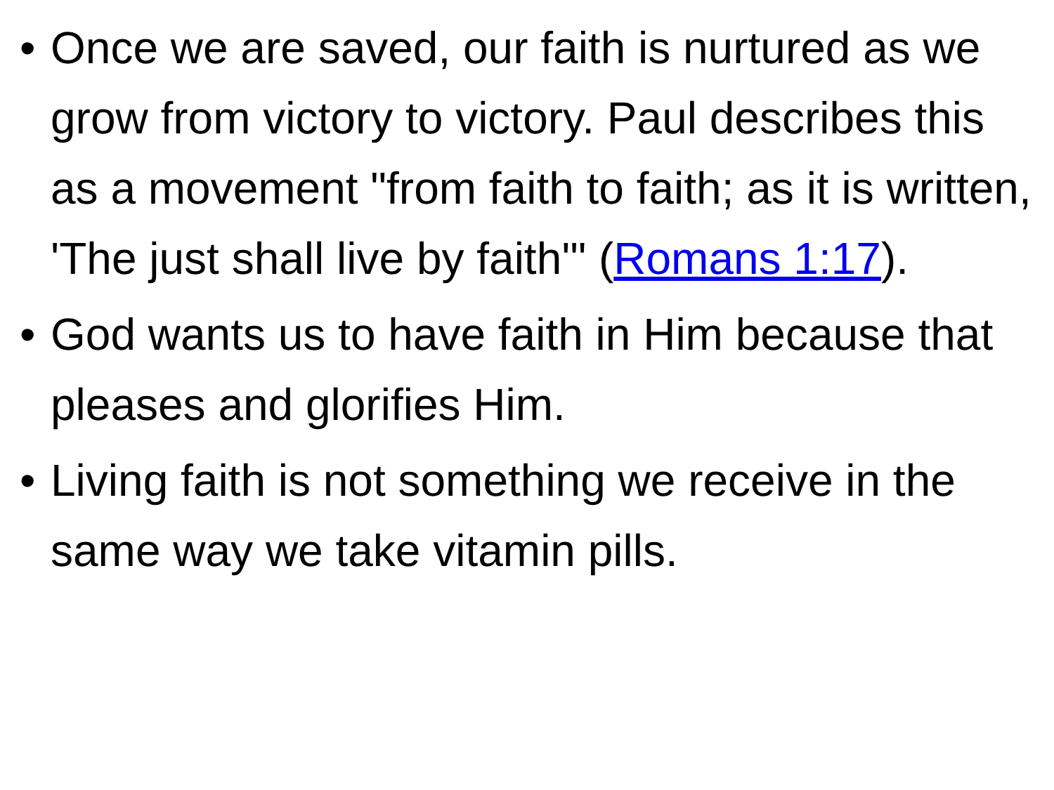• Once we are saved, our faith is nurtured as we grow from victory to victory. Paul describes this as a movement "from faith to faith; as it is written, 'The just shall live by faith'" (Romans 1:17).
• God wants us to have faith in Him because that pleases and glorifies Him.
• Living faith is not something we receive in the same way we take vitamin pills.